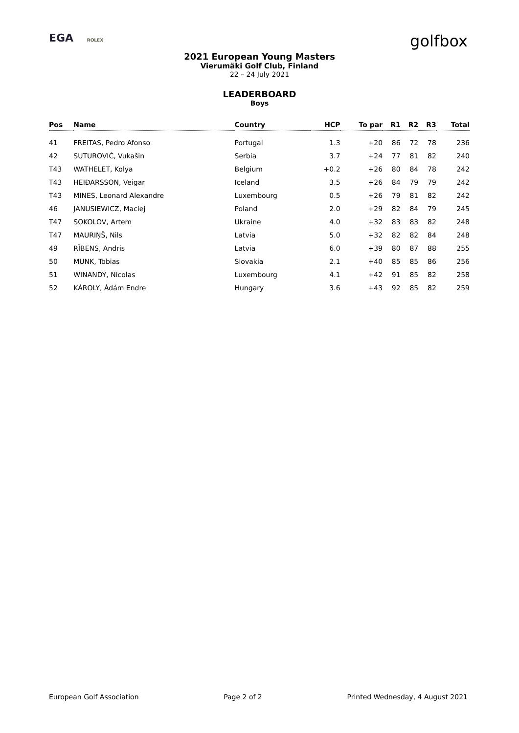EGA ROLEX
golfbox
2021 European Young Masters
Vierumäki Golf Club, Finland
22 – 24 July 2021
LEADERBOARD
Boys
| Pos | Name | Country | HCP | To par | R1 | R2 | R3 | Total |
| --- | --- | --- | --- | --- | --- | --- | --- | --- |
| 41 | FREITAS, Pedro Afonso | Portugal | 1.3 | +20 | 86 | 72 | 78 | 236 |
| 42 | SUTUROVIĆ, Vukašin | Serbia | 3.7 | +24 | 77 | 81 | 82 | 240 |
| T43 | WATHELET, Kolya | Belgium | +0.2 | +26 | 80 | 84 | 78 | 242 |
| T43 | HEIÐARSSON, Veigar | Iceland | 3.5 | +26 | 84 | 79 | 79 | 242 |
| T43 | MINES, Leonard Alexandre | Luxembourg | 0.5 | +26 | 79 | 81 | 82 | 242 |
| 46 | JANUSIEWICZ, Maciej | Poland | 2.0 | +29 | 82 | 84 | 79 | 245 |
| T47 | SOKOLOV, Artem | Ukraine | 4.0 | +32 | 83 | 83 | 82 | 248 |
| T47 | MAURIŅŠ, Nils | Latvia | 5.0 | +32 | 82 | 82 | 84 | 248 |
| 49 | RĪBENS, Andris | Latvia | 6.0 | +39 | 80 | 87 | 88 | 255 |
| 50 | MUNK, Tobias | Slovakia | 2.1 | +40 | 85 | 85 | 86 | 256 |
| 51 | WINANDY, Nicolas | Luxembourg | 4.1 | +42 | 91 | 85 | 82 | 258 |
| 52 | KÁROLY, Ádám Endre | Hungary | 3.6 | +43 | 92 | 85 | 82 | 259 |
European Golf Association Page 2 of 2 Printed Wednesday, 4 August 2021